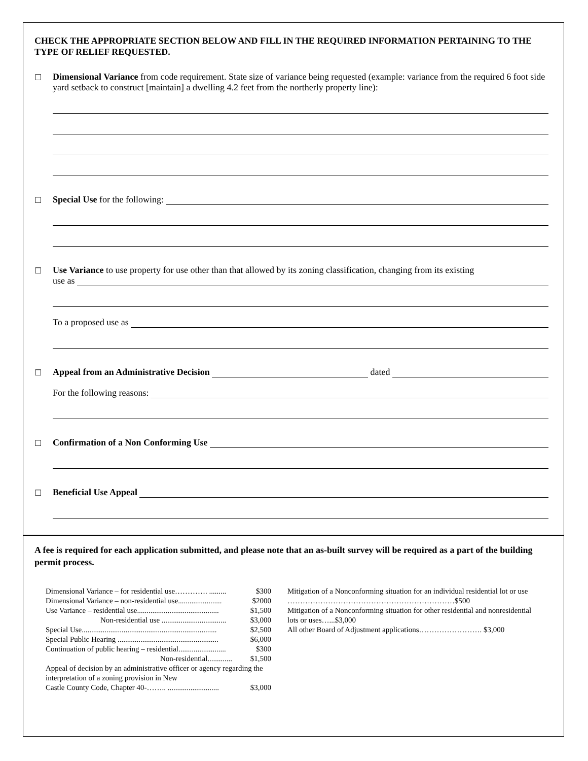CHECK THE APPROPRIATE SECTION BELOW AND FILL IN THE REQUIRED INFORMATION PERTAINING TO THE TYPE OF RELIEF REQUESTED.
☐ Dimensional Variance from code requirement. State size of variance being requested (example: variance from the required 6 foot side yard setback to construct [maintain] a dwelling 4.2 feet from the northerly property line):
☐ Special Use for the following:
☐ Use Variance to use property for use other than that allowed by its zoning classification, changing from its existing
use as
To a proposed use as
☐ Appeal from an Administrative Decision dated
For the following reasons:
☐ Confirmation of a Non Conforming Use
☐ Beneficial Use Appeal
A fee is required for each application submitted, and please note that an as-built survey will be required as a part of the building permit process.
Dimensional Variance – for residential use…………. ......... $300
Dimensional Variance – non-residential use....................... $2000
Use Variance – residential use........................................... $1,500
Non-residential use .................................. $3,000
Special Use....................................................................... $2,500
Special Public Hearing ..................................................... $6,000
Continuation of public hearing – residential......................... $300
Non-residential............. $1,500
Appeal of decision by an administrative officer or agency regarding the interpretation of a zoning provision in New
Castle County Code, Chapter 40-…….. ........................... $3,000
Mitigation of a Nonconforming situation for an individual residential lot or use …………………………………………………………$500
Mitigation of a Nonconforming situation for other residential and nonresidential lots or uses…...$3,000
All other Board of Adjustment applications……………………. $3,000